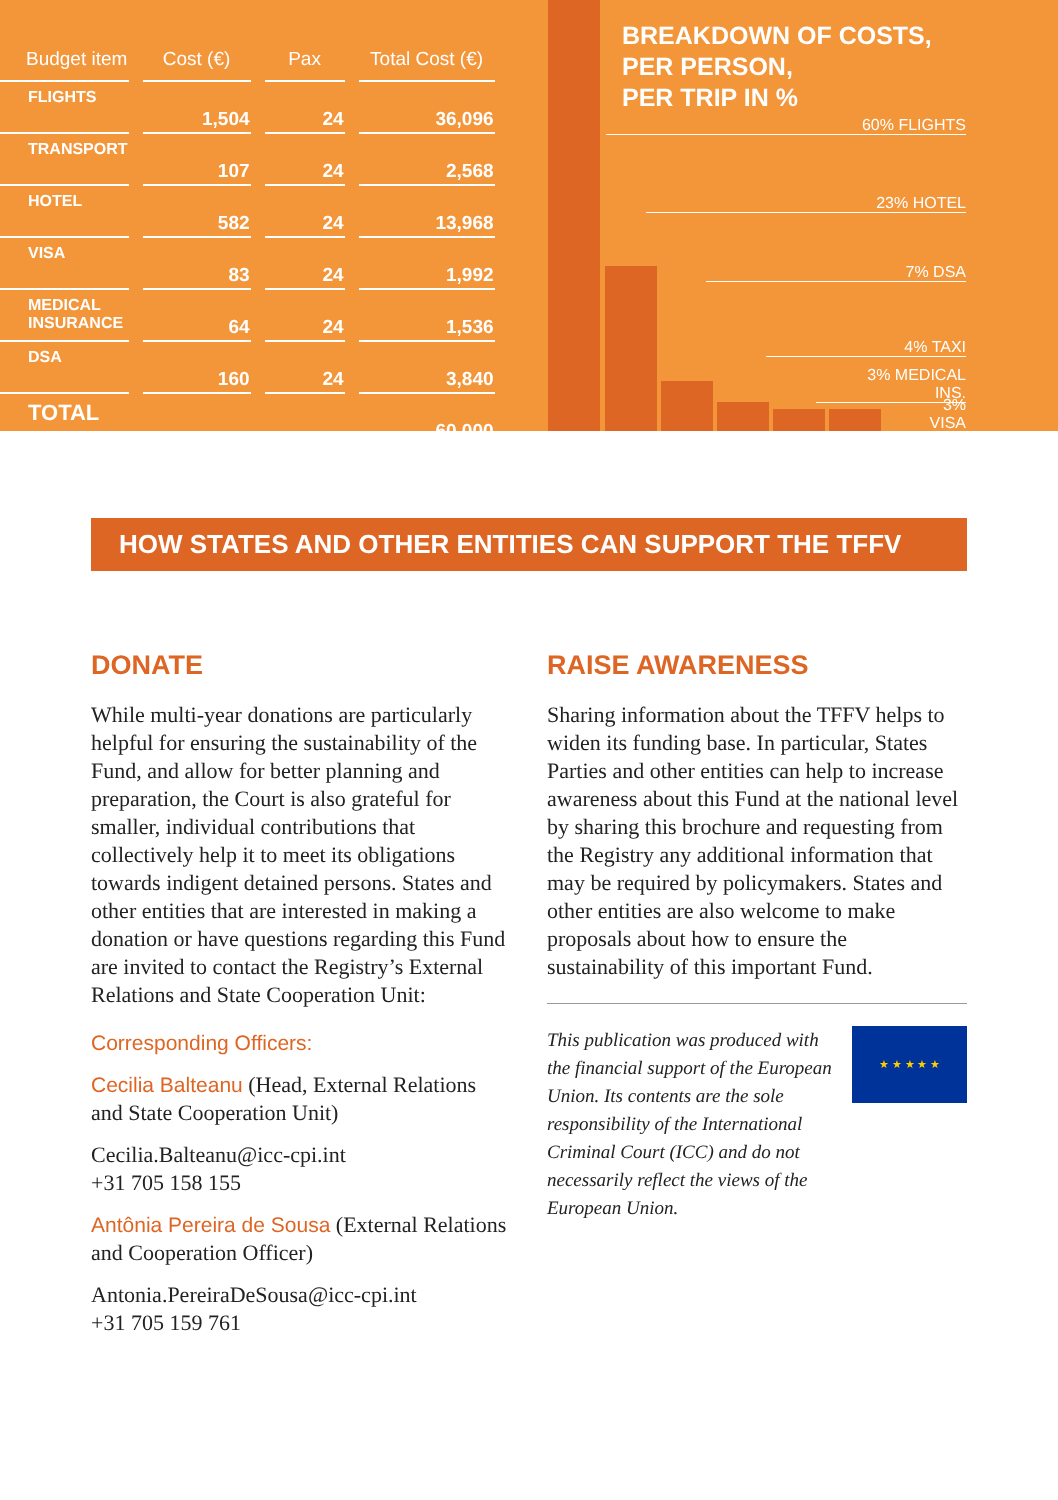| Budget item | Cost (€) | Pax | Total Cost (€) |
| --- | --- | --- | --- |
| FLIGHTS | 1,504 | 24 | 36,096 |
| TRANSPORT | 107 | 24 | 2,568 |
| HOTEL | 582 | 24 | 13,968 |
| VISA | 83 | 24 | 1,992 |
| MEDICAL INSURANCE | 64 | 24 | 1,536 |
| DSA | 160 | 24 | 3,840 |
| TOTAL | | | 60,000 |
BREAKDOWN OF COSTS,
PER PERSON,
PER TRIP IN %
60% FLIGHTS
23% HOTEL
7% DSA
4% TAXI
3% MEDICAL INS.
3% VISA
HOW STATES AND OTHER ENTITIES CAN SUPPORT THE TFFV
DONATE
While multi-year donations are particularly helpful for ensuring the sustainability of the Fund, and allow for better planning and preparation, the Court is also grateful for smaller, individual contributions that collectively help it to meet its obligations towards indigent detained persons. States and other entities that are interested in making a donation or have questions regarding this Fund are invited to contact the Registry’s External Relations and State Cooperation Unit:
Corresponding Officers:
Cecilia Balteanu (Head, External Relations and State Cooperation Unit)
Cecilia.Balteanu@icc-cpi.int
+31 705 158 155
Antônia Pereira de Sousa (External Relations and Cooperation Officer)
Antonia.PereiraDeSousa@icc-cpi.int
+31 705 159 761
RAISE AWARENESS
Sharing information about the TFFV helps to widen its funding base. In particular, States Parties and other entities can help to increase awareness about this Fund at the national level by sharing this brochure and requesting from the Registry any additional information that may be required by policymakers. States and other entities are also welcome to make proposals about how to ensure the sustainability of this important Fund.
This publication was produced with the financial support of the European Union. Its contents are the sole responsibility of the International Criminal Court (ICC) and do not necessarily reflect the views of the European Union.
★ ★ ★ ★ ★